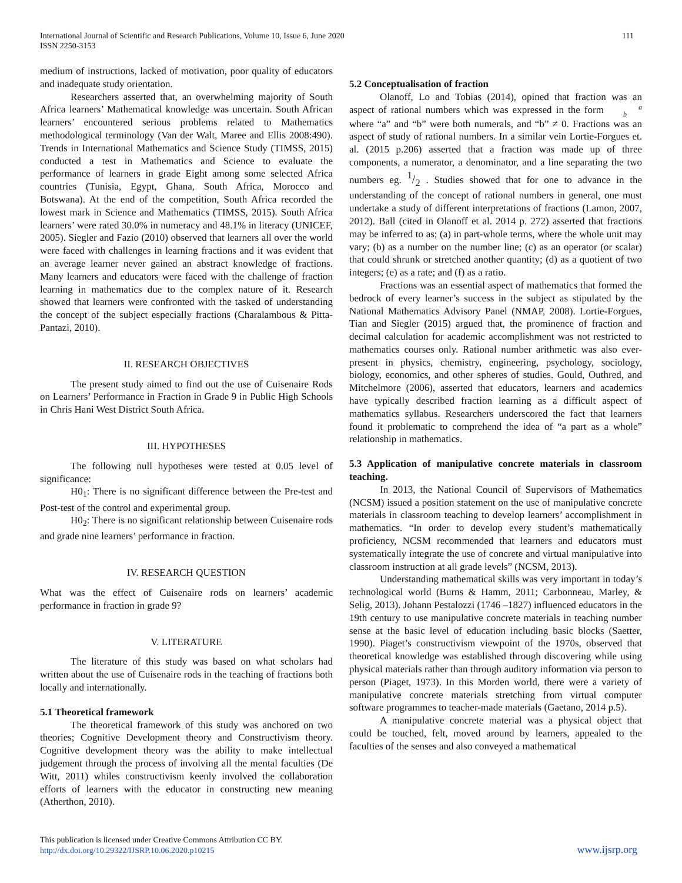International Journal of Scientific and Research Publications, Volume 10, Issue 6, June 2020
ISSN 2250-3153
111
medium of instructions, lacked of motivation, poor quality of educators and inadequate study orientation.
Researchers asserted that, an overwhelming majority of South Africa learners’ Mathematical knowledge was uncertain. South African learners’ encountered serious problems related to Mathematics methodological terminology (Van der Walt, Maree and Ellis 2008:490). Trends in International Mathematics and Science Study (TIMSS, 2015) conducted a test in Mathematics and Science to evaluate the performance of learners in grade Eight among some selected Africa countries (Tunisia, Egypt, Ghana, South Africa, Morocco and Botswana). At the end of the competition, South Africa recorded the lowest mark in Science and Mathematics (TIMSS, 2015). South Africa learners’ were rated 30.0% in numeracy and 48.1% in literacy (UNICEF, 2005). Siegler and Fazio (2010) observed that learners all over the world were faced with challenges in learning fractions and it was evident that an average learner never gained an abstract knowledge of fractions. Many learners and educators were faced with the challenge of fraction learning in mathematics due to the complex nature of it. Research showed that learners were confronted with the tasked of understanding the concept of the subject especially fractions (Charalambous & Pitta-Pantazi, 2010).
II. RESEARCH OBJECTIVES
The present study aimed to find out the use of Cuisenaire Rods on Learners’ Performance in Fraction in Grade 9 in Public High Schools in Chris Hani West District South Africa.
III. HYPOTHESES
The following null hypotheses were tested at 0.05 level of significance:
H0<sub>1</sub>: There is no significant difference between the Pre-test and Post-test of the control and experimental group.
H0<sub>2</sub>: There is no significant relationship between Cuisenaire rods and grade nine learners’ performance in fraction.
IV. RESEARCH QUESTION
What was the effect of Cuisenaire rods on learners’ academic performance in fraction in grade 9?
V. LITERATURE
The literature of this study was based on what scholars had written about the use of Cuisenaire rods in the teaching of fractions both locally and internationally.
5.1 Theoretical framework
The theoretical framework of this study was anchored on two theories; Cognitive Development theory and Constructivism theory. Cognitive development theory was the ability to make intellectual judgement through the process of involving all the mental faculties (De Witt, 2011) whiles constructivism keenly involved the collaboration efforts of learners with the educator in constructing new meaning (Atherthon, 2010).
5.2 Conceptualisation of fraction
Olanoff, Lo and Tobias (2014), opined that fraction was an aspect of rational numbers which was expressed in the form a
b where “a” and “b” were both numerals, and “b” ≠ 0. Fractions was an aspect of study of rational numbers. In a similar vein Lortie-Forgues et. al. (2015 p.206) asserted that a fraction was made up of three components, a numerator, a denominator, and a line separating the two numbers eg. 1/2 . Studies showed that for one to advance in the understanding of the concept of rational numbers in general, one must undertake a study of different interpretations of fractions (Lamon, 2007, 2012). Ball (cited in Olanoff et al. 2014 p. 272) asserted that fractions may be inferred to as; (a) in part-whole terms, where the whole unit may vary; (b) as a number on the number line; (c) as an operator (or scalar) that could shrunk or stretched another quantity; (d) as a quotient of two integers; (e) as a rate; and (f) as a ratio.
Fractions was an essential aspect of mathematics that formed the bedrock of every learner’s success in the subject as stipulated by the National Mathematics Advisory Panel (NMAP, 2008). Lortie-Forgues, Tian and Siegler (2015) argued that, the prominence of fraction and decimal calculation for academic accomplishment was not restricted to mathematics courses only. Rational number arithmetic was also ever-present in physics, chemistry, engineering, psychology, sociology, biology, economics, and other spheres of studies. Gould, Outhred, and Mitchelmore (2006), asserted that educators, learners and academics have typically described fraction learning as a difficult aspect of mathematics syllabus. Researchers underscored the fact that learners found it problematic to comprehend the idea of “a part as a whole” relationship in mathematics.
5.3 Application of manipulative concrete materials in classroom teaching.
In 2013, the National Council of Supervisors of Mathematics (NCSM) issued a position statement on the use of manipulative concrete materials in classroom teaching to develop learners’ accomplishment in mathematics. “In order to develop every student’s mathematically proficiency, NCSM recommended that learners and educators must systematically integrate the use of concrete and virtual manipulative into classroom instruction at all grade levels” (NCSM, 2013).
Understanding mathematical skills was very important in today’s technological world (Burns & Hamm, 2011; Carbonneau, Marley, & Selig, 2013). Johann Pestalozzi (1746 –1827) influenced educators in the 19th century to use manipulative concrete materials in teaching number sense at the basic level of education including basic blocks (Saetter, 1990). Piaget’s constructivism viewpoint of the 1970s, observed that theoretical knowledge was established through discovering while using physical materials rather than through auditory information via person to person (Piaget, 1973). In this Morden world, there were a variety of manipulative concrete materials stretching from virtual computer software programmes to teacher-made materials (Gaetano, 2014 p.5).
A manipulative concrete material was a physical object that could be touched, felt, moved around by learners, appealed to the faculties of the senses and also conveyed a mathematical
This publication is licensed under Creative Commons Attribution CC BY.
http://dx.doi.org/10.29322/IJSRP.10.06.2020.p10215
www.ijsrp.org